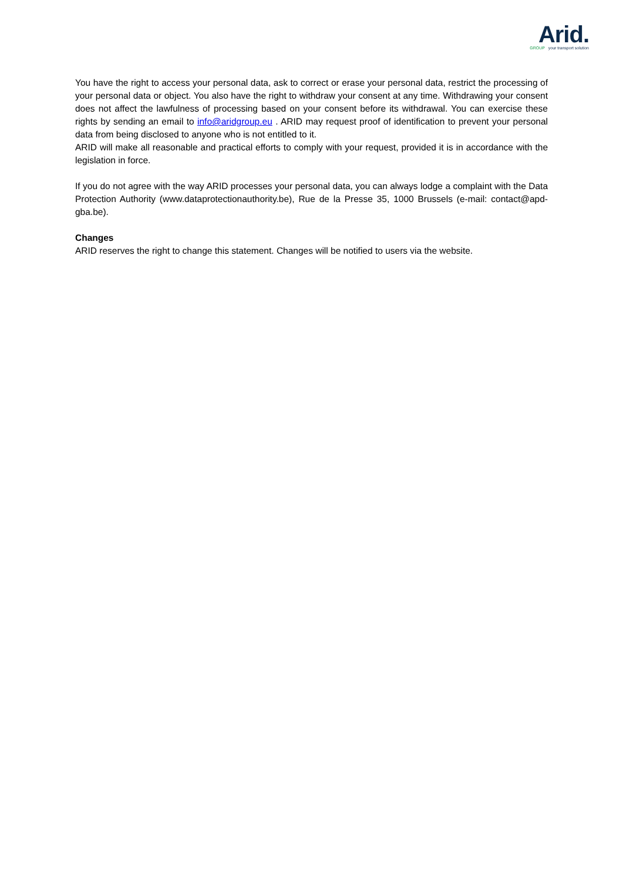Arid.
GROUP your transport solution
You have the right to access your personal data, ask to correct or erase your personal data, restrict the processing of your personal data or object. You also have the right to withdraw your consent at any time. Withdrawing your consent does not affect the lawfulness of processing based on your consent before its withdrawal. You can exercise these rights by sending an email to info@aridgroup.eu . ARID may request proof of identification to prevent your personal data from being disclosed to anyone who is not entitled to it.
ARID will make all reasonable and practical efforts to comply with your request, provided it is in accordance with the legislation in force.
If you do not agree with the way ARID processes your personal data, you can always lodge a complaint with the Data Protection Authority (www.dataprotectionauthority.be), Rue de la Presse 35, 1000 Brussels (e-mail: contact@apd-gba.be).
Changes
ARID reserves the right to change this statement. Changes will be notified to users via the website.